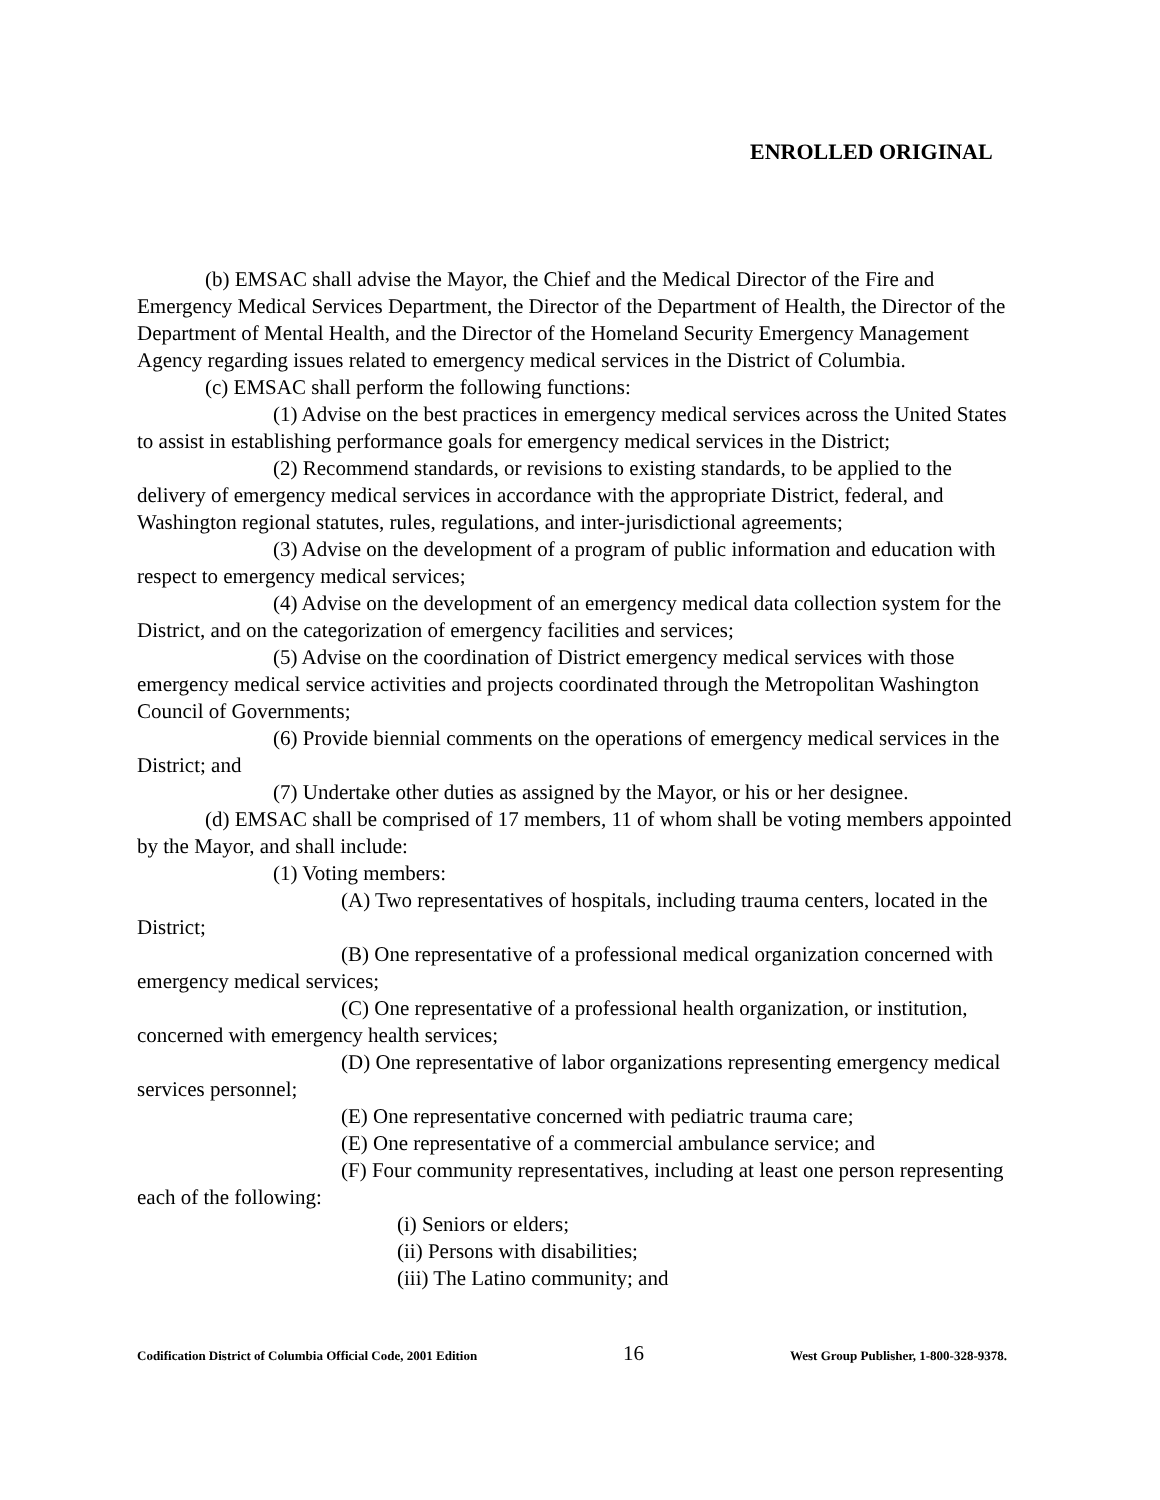ENROLLED ORIGINAL
(b) EMSAC shall advise the Mayor, the Chief and the Medical Director of the Fire and Emergency Medical Services Department, the Director of the Department of Health, the Director of the Department of Mental Health, and the Director of the Homeland Security Emergency Management Agency regarding issues related to emergency medical services in the District of Columbia.
(c) EMSAC shall perform the following functions:
(1) Advise on the best practices in emergency medical services across the United States to assist in establishing performance goals for emergency medical services in the District;
(2) Recommend standards, or revisions to existing standards, to be applied to the delivery of emergency medical services in accordance with the appropriate District, federal, and Washington regional statutes, rules, regulations, and inter-jurisdictional agreements;
(3) Advise on the development of a program of public information and education with respect to emergency medical services;
(4) Advise on the development of an emergency medical data collection system for the District, and on the categorization of emergency facilities and services;
(5) Advise on the coordination of District emergency medical services with those emergency medical service activities and projects coordinated through the Metropolitan Washington Council of Governments;
(6) Provide biennial comments on the operations of emergency medical services in the District; and
(7) Undertake other duties as assigned by the Mayor, or his or her designee.
(d) EMSAC shall be comprised of 17 members, 11 of whom shall be voting members appointed by the Mayor, and shall include:
(1) Voting members:
(A) Two representatives of hospitals, including trauma centers, located in the District;
(B) One representative of a professional medical organization concerned with emergency medical services;
(C) One representative of a professional health organization, or institution, concerned with emergency health services;
(D) One representative of labor organizations representing emergency medical services personnel;
(E) One representative concerned with pediatric trauma care;
(E) One representative of a commercial ambulance service; and
(F) Four community representatives, including at least one person representing each of the following:
(i) Seniors or elders;
(ii) Persons with disabilities;
(iii) The Latino community; and
Codification District of Columbia Official Code, 2001 Edition 16 West Group Publisher, 1-800-328-9378.